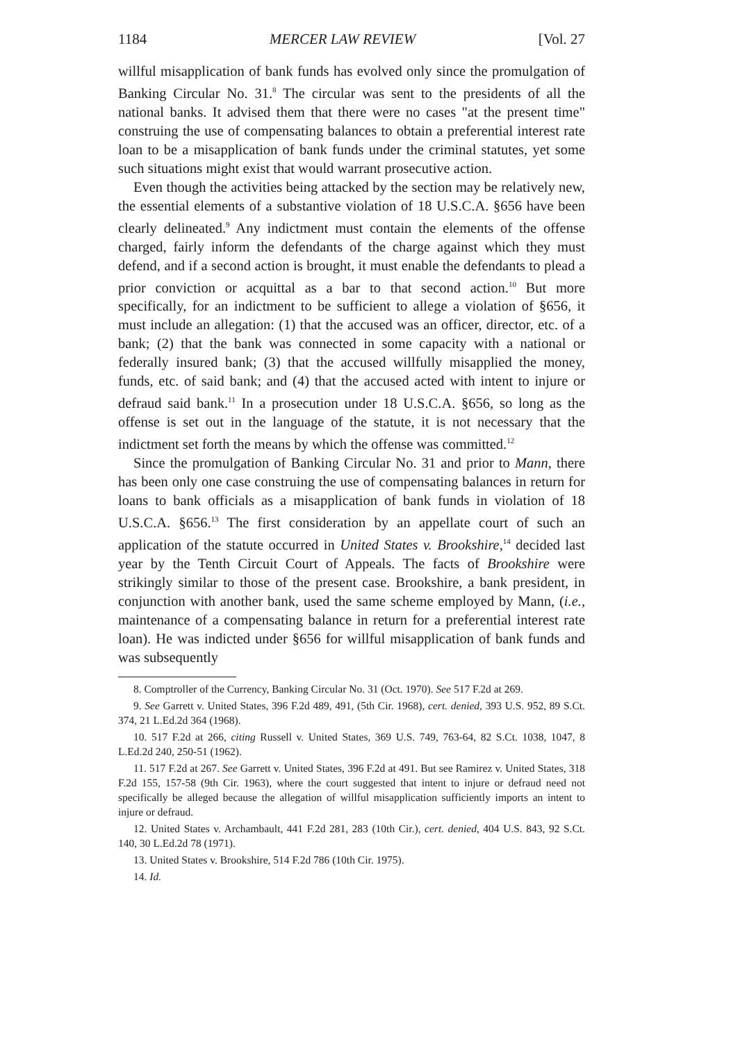1184 MERCER LAW REVIEW [Vol. 27
willful misapplication of bank funds has evolved only since the promulgation of Banking Circular No. 31.<sup>8</sup> The circular was sent to the presidents of all the national banks. It advised them that there were no cases "at the present time" construing the use of compensating balances to obtain a preferential interest rate loan to be a misapplication of bank funds under the criminal statutes, yet some such situations might exist that would warrant prosecutive action.
Even though the activities being attacked by the section may be relatively new, the essential elements of a substantive violation of 18 U.S.C.A. §656 have been clearly delineated.<sup>9</sup> Any indictment must contain the elements of the offense charged, fairly inform the defendants of the charge against which they must defend, and if a second action is brought, it must enable the defendants to plead a prior conviction or acquittal as a bar to that second action.<sup>10</sup> But more specifically, for an indictment to be sufficient to allege a violation of §656, it must include an allegation: (1) that the accused was an officer, director, etc. of a bank; (2) that the bank was connected in some capacity with a national or federally insured bank; (3) that the accused willfully misapplied the money, funds, etc. of said bank; and (4) that the accused acted with intent to injure or defraud said bank.<sup>11</sup> In a prosecution under 18 U.S.C.A. §656, so long as the offense is set out in the language of the statute, it is not necessary that the indictment set forth the means by which the offense was committed.<sup>12</sup>
Since the promulgation of Banking Circular No. 31 and prior to Mann, there has been only one case construing the use of compensating balances in return for loans to bank officials as a misapplication of bank funds in violation of 18 U.S.C.A. §656.<sup>13</sup> The first consideration by an appellate court of such an application of the statute occurred in United States v. Brookshire,<sup>14</sup> decided last year by the Tenth Circuit Court of Appeals. The facts of Brookshire were strikingly similar to those of the present case. Brookshire, a bank president, in conjunction with another bank, used the same scheme employed by Mann, (i.e., maintenance of a compensating balance in return for a preferential interest rate loan). He was indicted under §656 for willful misapplication of bank funds and was subsequently
8. Comptroller of the Currency, Banking Circular No. 31 (Oct. 1970). See 517 F.2d at 269.
9. See Garrett v. United States, 396 F.2d 489, 491, (5th Cir. 1968), cert. denied, 393 U.S. 952, 89 S.Ct. 374, 21 L.Ed.2d 364 (1968).
10. 517 F.2d at 266, citing Russell v. United States, 369 U.S. 749, 763-64, 82 S.Ct. 1038, 1047, 8 L.Ed.2d 240, 250-51 (1962).
11. 517 F.2d at 267. See Garrett v. United States, 396 F.2d at 491. But see Ramirez v. United States, 318 F.2d 155, 157-58 (9th Cir. 1963), where the court suggested that intent to injure or defraud need not specifically be alleged because the allegation of willful misapplication sufficiently imports an intent to injure or defraud.
12. United States v. Archambault, 441 F.2d 281, 283 (10th Cir.), cert. denied, 404 U.S. 843, 92 S.Ct. 140, 30 L.Ed.2d 78 (1971).
13. United States v. Brookshire, 514 F.2d 786 (10th Cir. 1975).
14. Id.